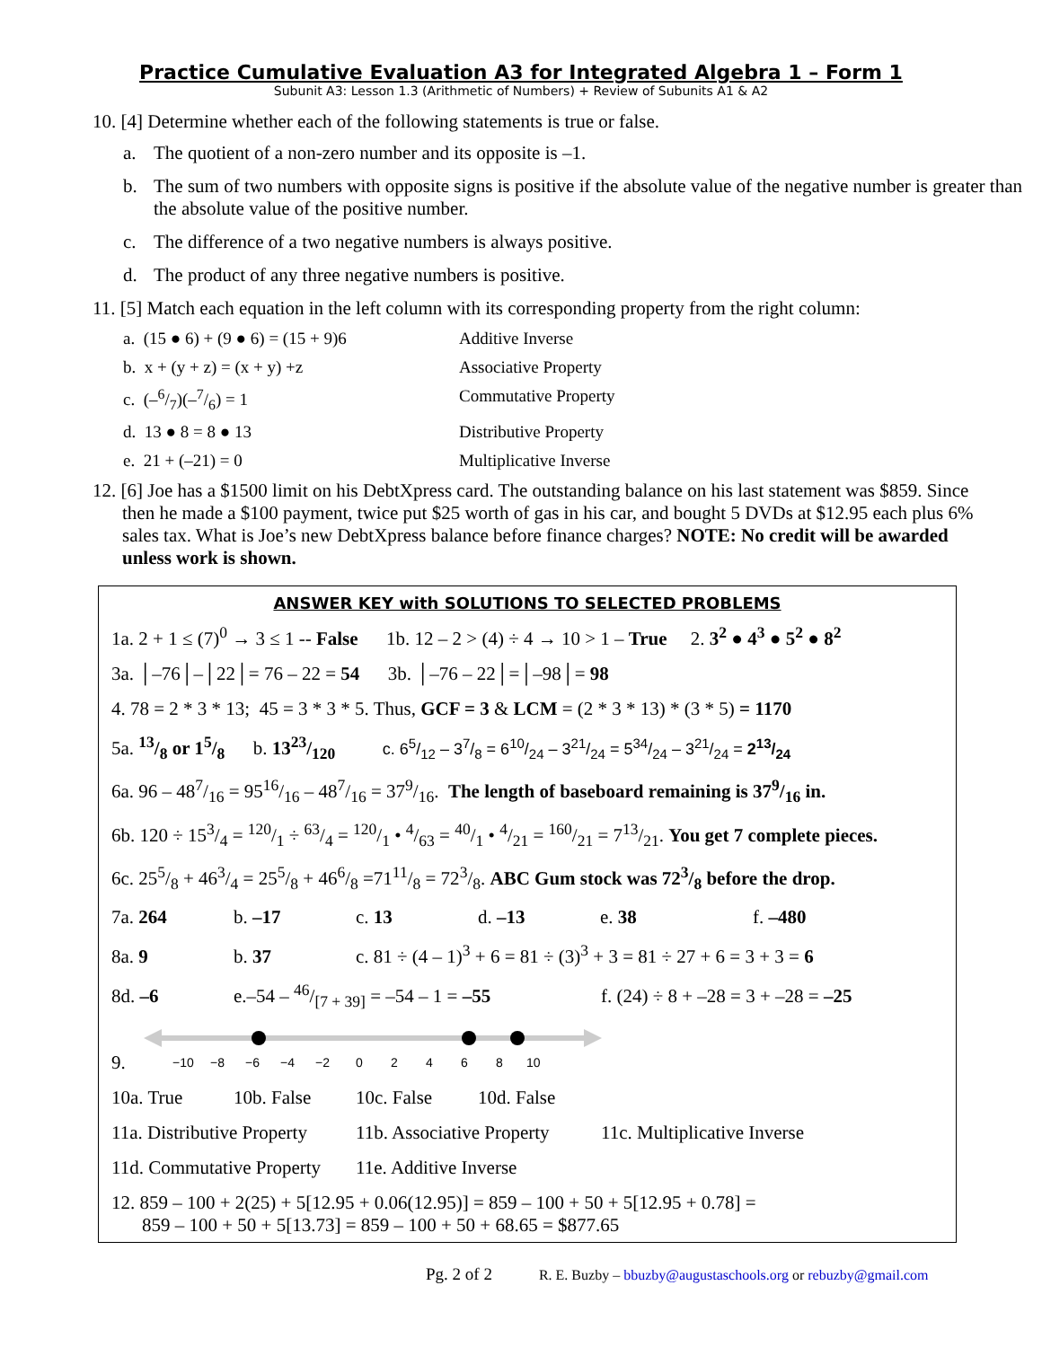Practice Cumulative Evaluation A3 for Integrated Algebra 1 – Form 1
Subunit A3: Lesson 1.3 (Arithmetic of Numbers) + Review of Subunits A1 & A2
10. [4] Determine whether each of the following statements is true or false.
a. The quotient of a non-zero number and its opposite is –1.
b. The sum of two numbers with opposite signs is positive if the absolute value of the negative number is greater than the absolute value of the positive number.
c. The difference of a two negative numbers is always positive.
d. The product of any three negative numbers is positive.
11. [5] Match each equation in the left column with its corresponding property from the right column:
a. (15 ● 6) + (9 ● 6) = (15 + 9)6 Additive Inverse
b. x + (y + z) = (x + y) +z Associative Property
c. (–6/7)(–7/6) = 1 Commutative Property
d. 13 ● 8 = 8 ● 13 Distributive Property
e. 21 + (–21) = 0 Multiplicative Inverse
12. [6] Joe has a $1500 limit on his DebtXpress card. The outstanding balance on his last statement was $859. Since then he made a $100 payment, twice put $25 worth of gas in his car, and bought 5 DVDs at $12.95 each plus 6% sales tax. What is Joe’s new DebtXpress balance before finance charges? NOTE: No credit will be awarded unless work is shown.
ANSWER KEY with SOLUTIONS TO SELECTED PROBLEMS
1a. 2 + 1 ≤ (7)<sup>0</sup> → 3 ≤ 1 -- False 1b. 12 – 2 > (4) ÷ 4 → 10 > 1 – True 2. 3<sup>2</sup> ● 4<sup>3</sup> ● 5<sup>2</sup> ● 8<sup>2</sup>
3a. │–76│–│22│= 76 – 22 = 54 3b. │–76 – 22│=│–98│= 98
4. 78 = 2 * 3 * 13; 45 = 3 * 3 * 5. Thus, GCF = 3 & LCM = (2 * 3 * 13) * (3 * 5) = 1170
5a. 13/8 or 15/8 b. 1323/120 c. 65/12 – 37/8 = 610/24 – 321/24 = 534/24 – 321/24 = 213/24
6a. 96 – 487/16 = 9516/16 – 487/16 = 379/16. The length of baseboard remaining is 379/16 in.
6b. 120 ÷ 153/4 = 120/1 ÷ 63/4 = 120/1 • 4/63 = 40/1 • 4/21 = 160/21 = 713/21. You get 7 complete pieces.
6c. 255/8 + 463/4 = 255/8 + 466/8 =7111/8 = 723/8. ABC Gum stock was 723/8 before the drop.
7a. 264 b. –17 c. 13 d. –13 e. 38 f. –480
8a. 9 b. 37 c. 81 ÷ (4 – 1)<sup>3</sup> + 6 = 81 ÷ (3)<sup>3</sup> + 3 = 81 ÷ 27 + 6 = 3 + 3 = 6
8d. –6 e.–54 – 46/[7 + 39] = –54 – 1 = –55 f. (24) ÷ 8 + –28 = 3 + –28 = –25
9.
−10
−8
−6
−4
−2
0
2
4
6
8
10
10a. True 10b. False 10c. False 10d. False
11a. Distributive Property 11b. Associative Property 11c. Multiplicative Inverse
11d. Commutative Property 11e. Additive Inverse
12. 859 – 100 + 2(25) + 5[12.95 + 0.06(12.95)] = 859 – 100 + 50 + 5[12.95 + 0.78] =
859 – 100 + 50 + 5[13.73] = 859 – 100 + 50 + 68.65 = $877.65
Pg. 2 of 2 R. E. Buzby – bbuzby@augustaschools.org or rebuzby@gmail.com